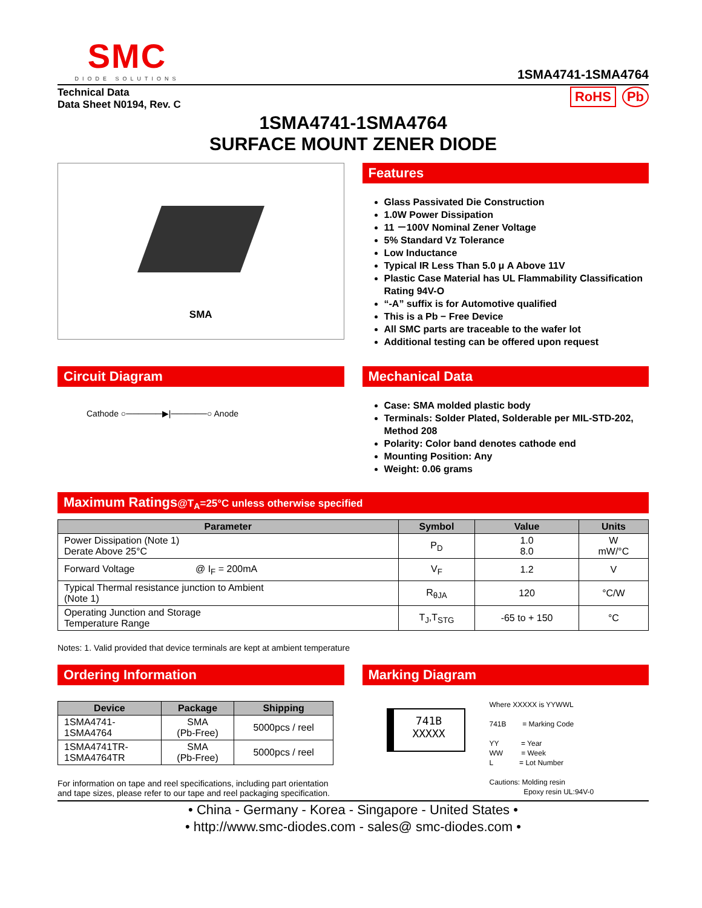SMC
DIODE SOLUTIONS
1SMA4741-1SMA4764
Technical Data
Data Sheet N0194, Rev. C
RoHS Pb
1SMA4741-1SMA4764
SURFACE MOUNT ZENER DIODE
SMA
Features
Glass Passivated Die Construction
1.0W Power Dissipation
11 －100V Nominal Zener Voltage
5% Standard Vz Tolerance
Low Inductance
Typical IR Less Than 5.0 μ A Above 11V
Plastic Case Material has UL Flammability Classification Rating 94V-O
“-A” suffix is for Automotive qualified
This is a Pb − Free Device
All SMC parts are traceable to the wafer lot
Additional testing can be offered upon request
Circuit Diagram
Cathode ○──────▶|──────○ Anode
Mechanical Data
Case: SMA molded plastic body
Terminals: Solder Plated, Solderable per MIL-STD-202, Method 208
Polarity: Color band denotes cathode end
Mounting Position: Any
Weight: 0.06 grams
Maximum Ratings@T<sub>A</sub>=25°C unless otherwise specified
| Parameter | Symbol | Value | Units |
| --- | --- | --- | --- |
| Power Dissipation (Note 1) Derate Above 25°C | P<sub>D</sub> | 1.0 8.0 | W mW/°C |
| Forward Voltage @ I<sub>F</sub> = 200mA | V<sub>F</sub> | 1.2 | V |
| Typical Thermal resistance junction to Ambient (Note 1) | R<sub>θJA</sub> | 120 | °C/W |
| Operating Junction and Storage Temperature Range | T<sub>J</sub>,T<sub>STG</sub> | -65 to + 150 | °C |
Notes: 1. Valid provided that device terminals are kept at ambient temperature
Ordering Information
| Device | Package | Shipping |
| --- | --- | --- |
| 1SMA4741- 1SMA4764 | SMA (Pb-Free) | 5000pcs / reel |
| 1SMA4741TR- 1SMA4764TR | SMA (Pb-Free) | 5000pcs / reel |
For information on tape and reel specifications, including part orientation and tape sizes, please refer to our tape and reel packaging specification.
Marking Diagram
741B
XXXXX
Where XXXXX is YYWWL
741B = Marking Code
YY = Year
WW = Week
L = Lot Number
Cautions: Molding resin
Epoxy resin UL:94V-0
• China - Germany - Korea - Singapore - United States •
• http://www.smc-diodes.com - sales@ smc-diodes.com •